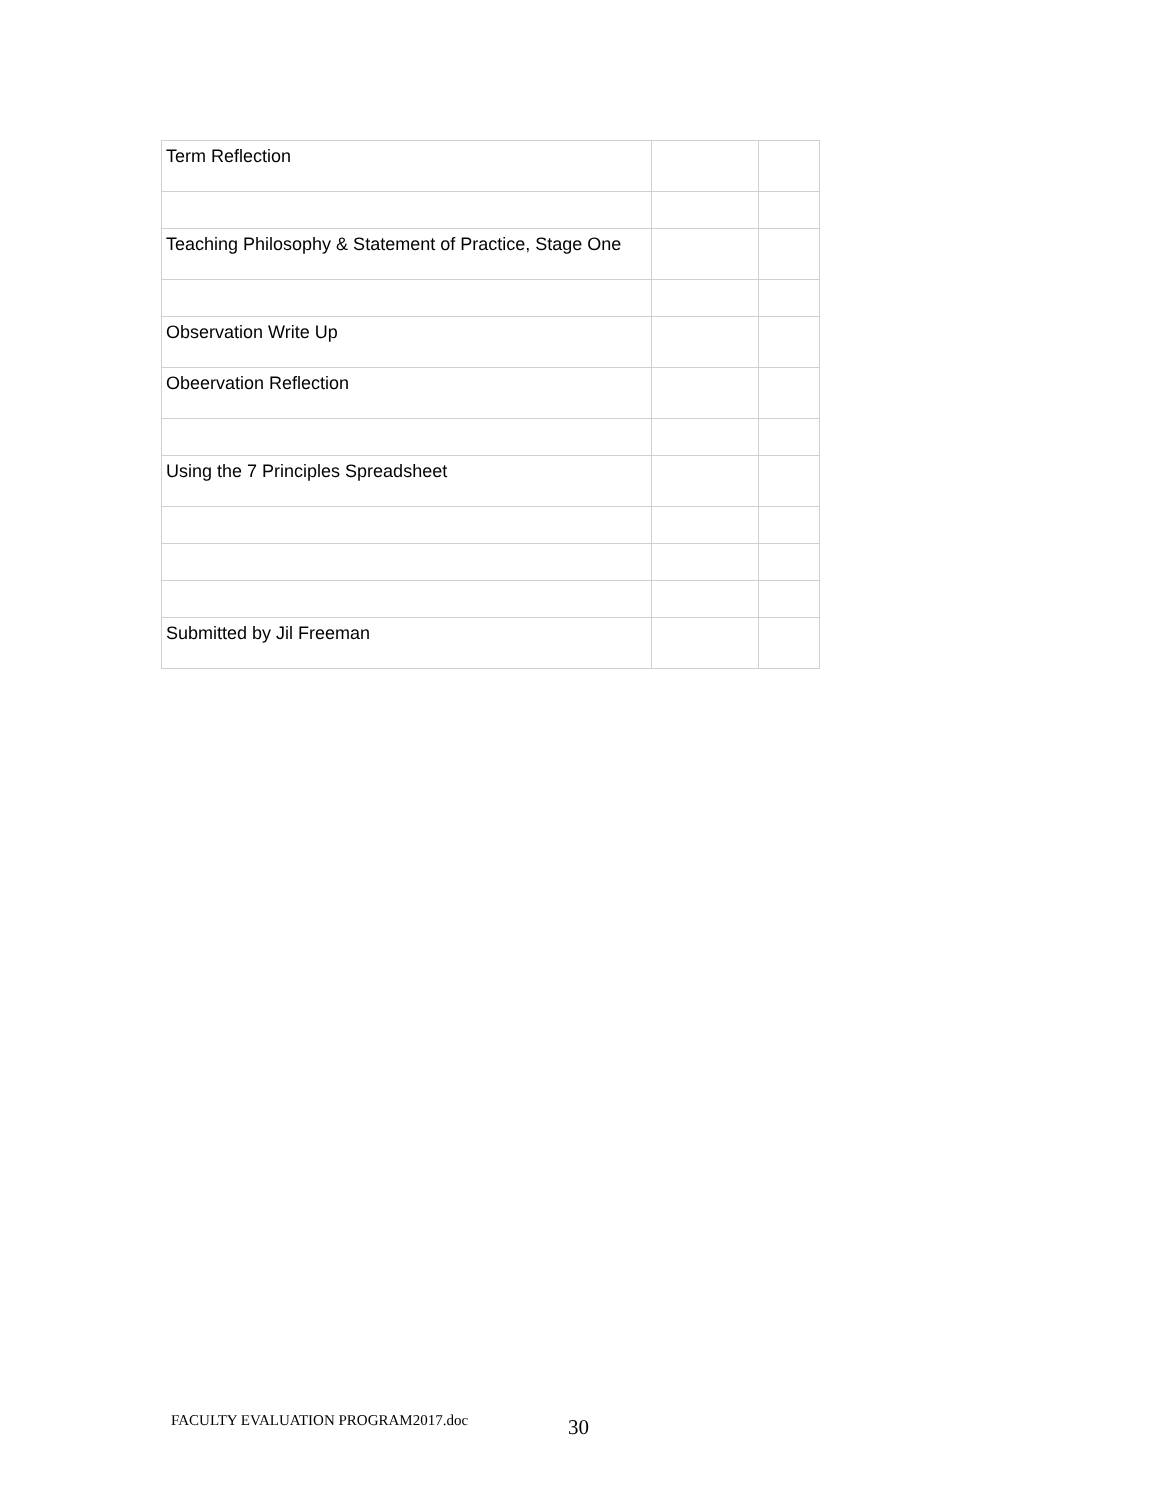| Term Reflection | | |
| Teaching Philosophy & Statement of Practice, Stage One | | |
| Observation Write Up | | |
| Obeervation Reflection | | |
| Using the 7 Principles Spreadsheet | | |
| Submitted by Jil Freeman | | |
FACULTY EVALUATION PROGRAM2017.doc
30